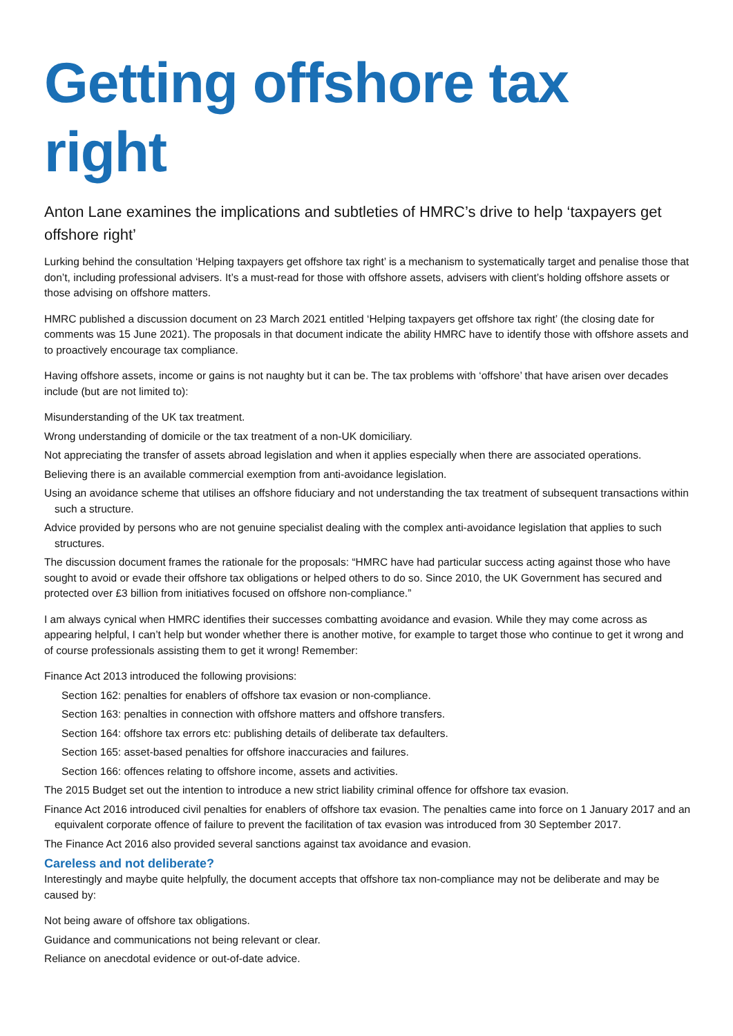Getting offshore tax right
Anton Lane examines the implications and subtleties of HMRC’s drive to help ‘taxpayers get offshore right’
Lurking behind the consultation ‘Helping taxpayers get offshore tax right’ is a mechanism to systematically target and penalise those that don’t, including professional advisers. It’s a must-read for those with offshore assets, advisers with client’s holding offshore assets or those advising on offshore matters.
HMRC published a discussion document on 23 March 2021 entitled ‘Helping taxpayers get offshore tax right’ (the closing date for comments was 15 June 2021). The proposals in that document indicate the ability HMRC have to identify those with offshore assets and to proactively encourage tax compliance.
Having offshore assets, income or gains is not naughty but it can be. The tax problems with ‘offshore’ that have arisen over decades include (but are not limited to):
Misunderstanding of the UK tax treatment.
Wrong understanding of domicile or the tax treatment of a non-UK domiciliary.
Not appreciating the transfer of assets abroad legislation and when it applies especially when there are associated operations.
Believing there is an available commercial exemption from anti-avoidance legislation.
Using an avoidance scheme that utilises an offshore fiduciary and not understanding the tax treatment of subsequent transactions within such a structure.
Advice provided by persons who are not genuine specialist dealing with the complex anti-avoidance legislation that applies to such structures.
The discussion document frames the rationale for the proposals: “HMRC have had particular success acting against those who have sought to avoid or evade their offshore tax obligations or helped others to do so. Since 2010, the UK Government has secured and protected over £3 billion from initiatives focused on offshore non-compliance.”
I am always cynical when HMRC identifies their successes combatting avoidance and evasion. While they may come across as appearing helpful, I can’t help but wonder whether there is another motive, for example to target those who continue to get it wrong and of course professionals assisting them to get it wrong! Remember:
Finance Act 2013 introduced the following provisions:
Section 162: penalties for enablers of offshore tax evasion or non-compliance.
Section 163: penalties in connection with offshore matters and offshore transfers.
Section 164: offshore tax errors etc: publishing details of deliberate tax defaulters.
Section 165: asset-based penalties for offshore inaccuracies and failures.
Section 166: offences relating to offshore income, assets and activities.
The 2015 Budget set out the intention to introduce a new strict liability criminal offence for offshore tax evasion.
Finance Act 2016 introduced civil penalties for enablers of offshore tax evasion. The penalties came into force on 1 January 2017 and an equivalent corporate offence of failure to prevent the facilitation of tax evasion was introduced from 30 September 2017.
The Finance Act 2016 also provided several sanctions against tax avoidance and evasion.
Careless and not deliberate?
Interestingly and maybe quite helpfully, the document accepts that offshore tax non-compliance may not be deliberate and may be caused by:
Not being aware of offshore tax obligations.
Guidance and communications not being relevant or clear.
Reliance on anecdotal evidence or out-of-date advice.